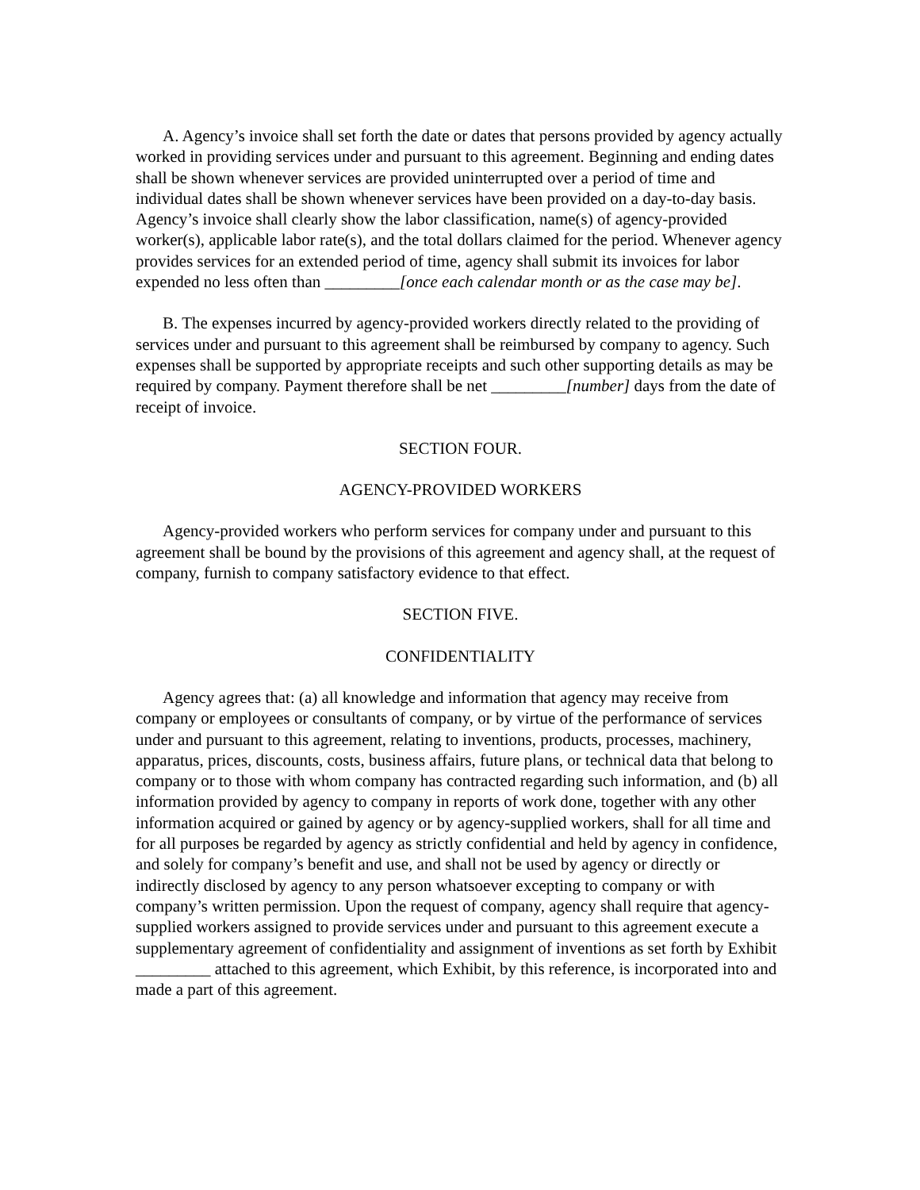A. Agency’s invoice shall set forth the date or dates that persons provided by agency actually worked in providing services under and pursuant to this agreement. Beginning and ending dates shall be shown whenever services are provided uninterrupted over a period of time and individual dates shall be shown whenever services have been provided on a day-to-day basis. Agency’s invoice shall clearly show the labor classification, name(s) of agency-provided worker(s), applicable labor rate(s), and the total dollars claimed for the period. Whenever agency provides services for an extended period of time, agency shall submit its invoices for labor expended no less often than _________[once each calendar month or as the case may be].
B. The expenses incurred by agency-provided workers directly related to the providing of services under and pursuant to this agreement shall be reimbursed by company to agency. Such expenses shall be supported by appropriate receipts and such other supporting details as may be required by company. Payment therefore shall be net _________[number] days from the date of receipt of invoice.
SECTION FOUR.
AGENCY-PROVIDED WORKERS
Agency-provided workers who perform services for company under and pursuant to this agreement shall be bound by the provisions of this agreement and agency shall, at the request of company, furnish to company satisfactory evidence to that effect.
SECTION FIVE.
CONFIDENTIALITY
Agency agrees that: (a) all knowledge and information that agency may receive from company or employees or consultants of company, or by virtue of the performance of services under and pursuant to this agreement, relating to inventions, products, processes, machinery, apparatus, prices, discounts, costs, business affairs, future plans, or technical data that belong to company or to those with whom company has contracted regarding such information, and (b) all information provided by agency to company in reports of work done, together with any other information acquired or gained by agency or by agency-supplied workers, shall for all time and for all purposes be regarded by agency as strictly confidential and held by agency in confidence, and solely for company’s benefit and use, and shall not be used by agency or directly or indirectly disclosed by agency to any person whatsoever excepting to company or with company’s written permission. Upon the request of company, agency shall require that agency-supplied workers assigned to provide services under and pursuant to this agreement execute a supplementary agreement of confidentiality and assignment of inventions as set forth by Exhibit _________ attached to this agreement, which Exhibit, by this reference, is incorporated into and made a part of this agreement.